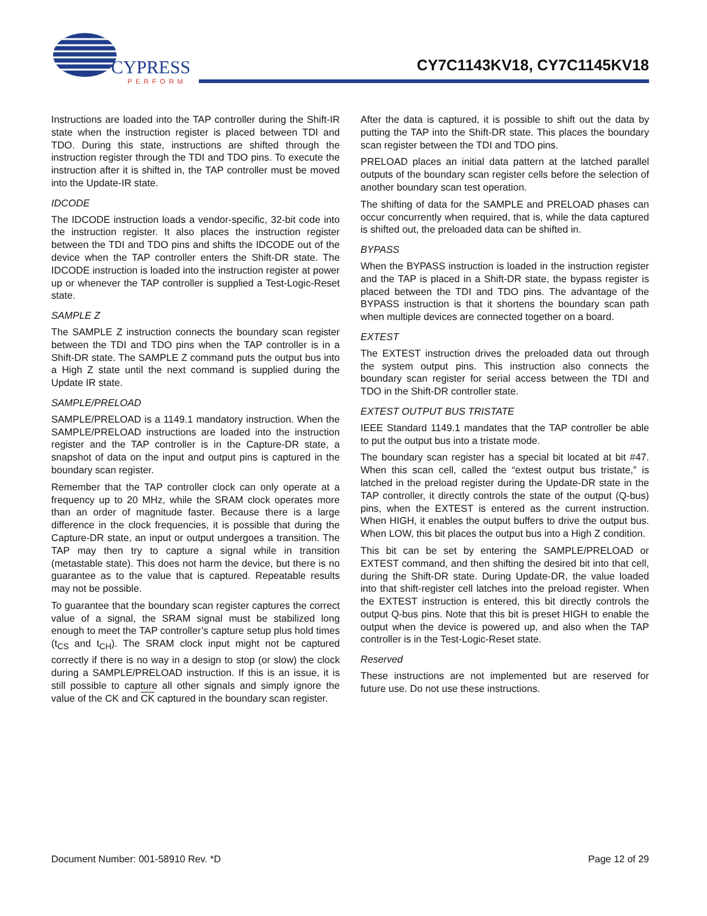CYPRESS
PERFORM
CY7C1143KV18, CY7C1145KV18
Instructions are loaded into the TAP controller during the Shift-IR state when the instruction register is placed between TDI and TDO. During this state, instructions are shifted through the instruction register through the TDI and TDO pins. To execute the instruction after it is shifted in, the TAP controller must be moved into the Update-IR state.
IDCODE
The IDCODE instruction loads a vendor-specific, 32-bit code into the instruction register. It also places the instruction register between the TDI and TDO pins and shifts the IDCODE out of the device when the TAP controller enters the Shift-DR state. The IDCODE instruction is loaded into the instruction register at power up or whenever the TAP controller is supplied a Test-Logic-Reset state.
SAMPLE Z
The SAMPLE Z instruction connects the boundary scan register between the TDI and TDO pins when the TAP controller is in a Shift-DR state. The SAMPLE Z command puts the output bus into a High Z state until the next command is supplied during the Update IR state.
SAMPLE/PRELOAD
SAMPLE/PRELOAD is a 1149.1 mandatory instruction. When the SAMPLE/PRELOAD instructions are loaded into the instruction register and the TAP controller is in the Capture-DR state, a snapshot of data on the input and output pins is captured in the boundary scan register.
Remember that the TAP controller clock can only operate at a frequency up to 20 MHz, while the SRAM clock operates more than an order of magnitude faster. Because there is a large difference in the clock frequencies, it is possible that during the Capture-DR state, an input or output undergoes a transition. The TAP may then try to capture a signal while in transition (metastable state). This does not harm the device, but there is no guarantee as to the value that is captured. Repeatable results may not be possible.
To guarantee that the boundary scan register captures the correct value of a signal, the SRAM signal must be stabilized long enough to meet the TAP controller’s capture setup plus hold times (t<sub>CS</sub> and t<sub>CH</sub>). The SRAM clock input might not be captured correctly if there is no way in a design to stop (or slow) the clock during a SAMPLE/PRELOAD instruction. If this is an issue, it is still possible to capture all other signals and simply ignore the value of the CK and CK captured in the boundary scan register.
After the data is captured, it is possible to shift out the data by putting the TAP into the Shift-DR state. This places the boundary scan register between the TDI and TDO pins.
PRELOAD places an initial data pattern at the latched parallel outputs of the boundary scan register cells before the selection of another boundary scan test operation.
The shifting of data for the SAMPLE and PRELOAD phases can occur concurrently when required, that is, while the data captured is shifted out, the preloaded data can be shifted in.
BYPASS
When the BYPASS instruction is loaded in the instruction register and the TAP is placed in a Shift-DR state, the bypass register is placed between the TDI and TDO pins. The advantage of the BYPASS instruction is that it shortens the boundary scan path when multiple devices are connected together on a board.
EXTEST
The EXTEST instruction drives the preloaded data out through the system output pins. This instruction also connects the boundary scan register for serial access between the TDI and TDO in the Shift-DR controller state.
EXTEST OUTPUT BUS TRISTATE
IEEE Standard 1149.1 mandates that the TAP controller be able to put the output bus into a tristate mode.
The boundary scan register has a special bit located at bit #47. When this scan cell, called the “extest output bus tristate,” is latched in the preload register during the Update-DR state in the TAP controller, it directly controls the state of the output (Q-bus) pins, when the EXTEST is entered as the current instruction. When HIGH, it enables the output buffers to drive the output bus. When LOW, this bit places the output bus into a High Z condition.
This bit can be set by entering the SAMPLE/PRELOAD or EXTEST command, and then shifting the desired bit into that cell, during the Shift-DR state. During Update-DR, the value loaded into that shift-register cell latches into the preload register. When the EXTEST instruction is entered, this bit directly controls the output Q-bus pins. Note that this bit is preset HIGH to enable the output when the device is powered up, and also when the TAP controller is in the Test-Logic-Reset state.
Reserved
These instructions are not implemented but are reserved for future use. Do not use these instructions.
Document Number: 001-58910 Rev. *D Page 12 of 29